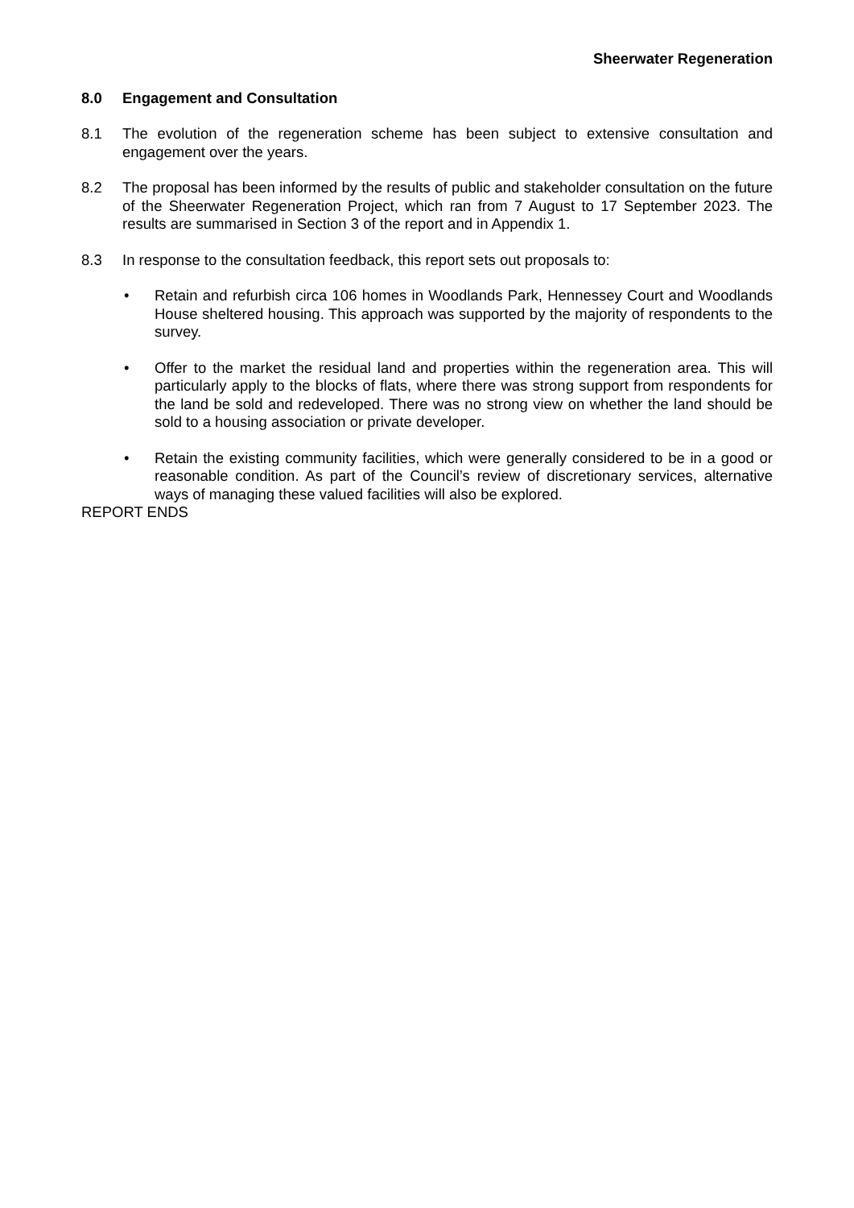Sheerwater Regeneration
8.0 Engagement and Consultation
8.1 The evolution of the regeneration scheme has been subject to extensive consultation and engagement over the years.
8.2 The proposal has been informed by the results of public and stakeholder consultation on the future of the Sheerwater Regeneration Project, which ran from 7 August to 17 September 2023. The results are summarised in Section 3 of the report and in Appendix 1.
8.3 In response to the consultation feedback, this report sets out proposals to:
• Retain and refurbish circa 106 homes in Woodlands Park, Hennessey Court and Woodlands House sheltered housing. This approach was supported by the majority of respondents to the survey.
• Offer to the market the residual land and properties within the regeneration area. This will particularly apply to the blocks of flats, where there was strong support from respondents for the land be sold and redeveloped. There was no strong view on whether the land should be sold to a housing association or private developer.
• Retain the existing community facilities, which were generally considered to be in a good or reasonable condition. As part of the Council’s review of discretionary services, alternative ways of managing these valued facilities will also be explored.
REPORT ENDS